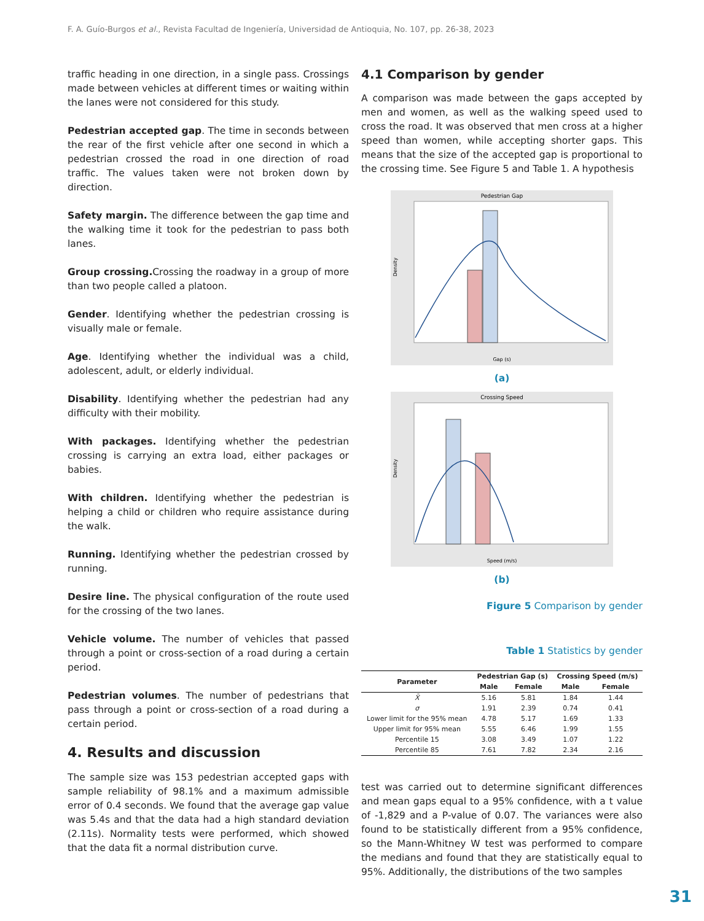F. A. Guío-Burgos et al., Revista Facultad de Ingeniería, Universidad de Antioquia, No. 107, pp. 26-38, 2023
traffic heading in one direction, in a single pass. Crossings made between vehicles at different times or waiting within the lanes were not considered for this study.
Pedestrian accepted gap. The time in seconds between the rear of the first vehicle after one second in which a pedestrian crossed the road in one direction of road traffic. The values taken were not broken down by direction.
Safety margin. The difference between the gap time and the walking time it took for the pedestrian to pass both lanes.
Group crossing. Crossing the roadway in a group of more than two people called a platoon.
Gender. Identifying whether the pedestrian crossing is visually male or female.
Age. Identifying whether the individual was a child, adolescent, adult, or elderly individual.
Disability. Identifying whether the pedestrian had any difficulty with their mobility.
With packages. Identifying whether the pedestrian crossing is carrying an extra load, either packages or babies.
With children. Identifying whether the pedestrian is helping a child or children who require assistance during the walk.
Running. Identifying whether the pedestrian crossed by running.
Desire line. The physical configuration of the route used for the crossing of the two lanes.
Vehicle volume. The number of vehicles that passed through a point or cross-section of a road during a certain period.
Pedestrian volumes. The number of pedestrians that pass through a point or cross-section of a road during a certain period.
4. Results and discussion
The sample size was 153 pedestrian accepted gaps with sample reliability of 98.1% and a maximum admissible error of 0.4 seconds. We found that the average gap value was 5.4s and that the data had a high standard deviation (2.11s). Normality tests were performed, which showed that the data fit a normal distribution curve.
4.1 Comparison by gender
A comparison was made between the gaps accepted by men and women, as well as the walking speed used to cross the road. It was observed that men cross at a higher speed than women, while accepting shorter gaps. This means that the size of the accepted gap is proportional to the crossing time. See Figure 5 and Table 1. A hypothesis
Pedestrian Gap
Gap (s)
Density
(a)
Crossing Speed
Speed (m/s)
Density
(b)
Figure 5 Comparison by gender
Table 1 Statistics by gender
| Parameter | Pedestrian Gap (s) | | Crossing Speed (m/s) | |
| --- | --- | --- | --- | --- |
| | Male | Female | Male | Female |
| X̄ | 5.16 | 5.81 | 1.84 | 1.44 |
| σ | 1.91 | 2.39 | 0.74 | 0.41 |
| Lower limit for the 95% mean | 4.78 | 5.17 | 1.69 | 1.33 |
| Upper limit for 95% mean | 5.55 | 6.46 | 1.99 | 1.55 |
| Percentile 15 | 3.08 | 3.49 | 1.07 | 1.22 |
| Percentile 85 | 7.61 | 7.82 | 2.34 | 2.16 |
test was carried out to determine significant differences and mean gaps equal to a 95% confidence, with a t value of -1,829 and a P-value of 0.07. The variances were also found to be statistically different from a 95% confidence, so the Mann-Whitney W test was performed to compare the medians and found that they are statistically equal to 95%. Additionally, the distributions of the two samples
31